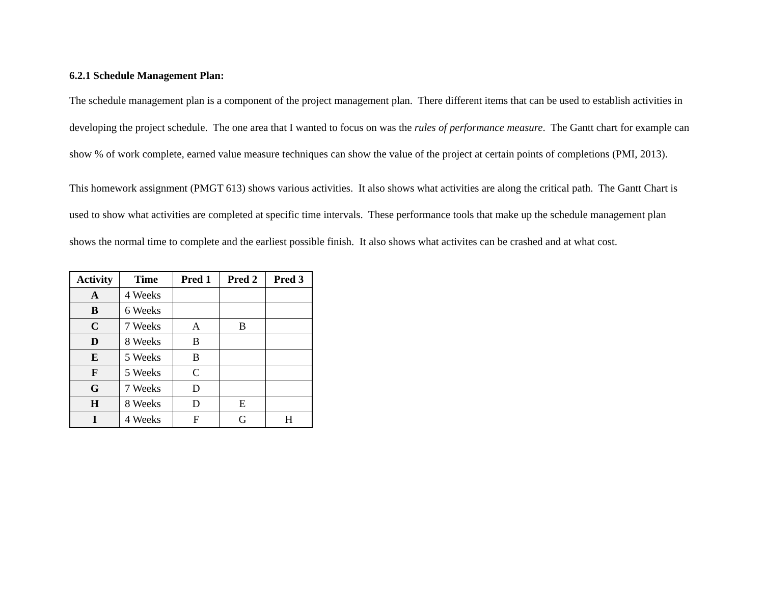6.2.1 Schedule Management Plan:
The schedule management plan is a component of the project management plan. There different items that can be used to establish activities in developing the project schedule. The one area that I wanted to focus on was the rules of performance measure. The Gantt chart for example can show % of work complete, earned value measure techniques can show the value of the project at certain points of completions (PMI, 2013).
This homework assignment (PMGT 613) shows various activities. It also shows what activities are along the critical path. The Gantt Chart is used to show what activities are completed at specific time intervals. These performance tools that make up the schedule management plan shows the normal time to complete and the earliest possible finish. It also shows what activites can be crashed and at what cost.
| Activity | Time | Pred 1 | Pred 2 | Pred 3 |
| --- | --- | --- | --- | --- |
| A | 4 Weeks | | | |
| B | 6 Weeks | | | |
| C | 7 Weeks | A | B | |
| D | 8 Weeks | B | | |
| E | 5 Weeks | B | | |
| F | 5 Weeks | C | | |
| G | 7 Weeks | D | | |
| H | 8 Weeks | D | E | |
| I | 4 Weeks | F | G | H |